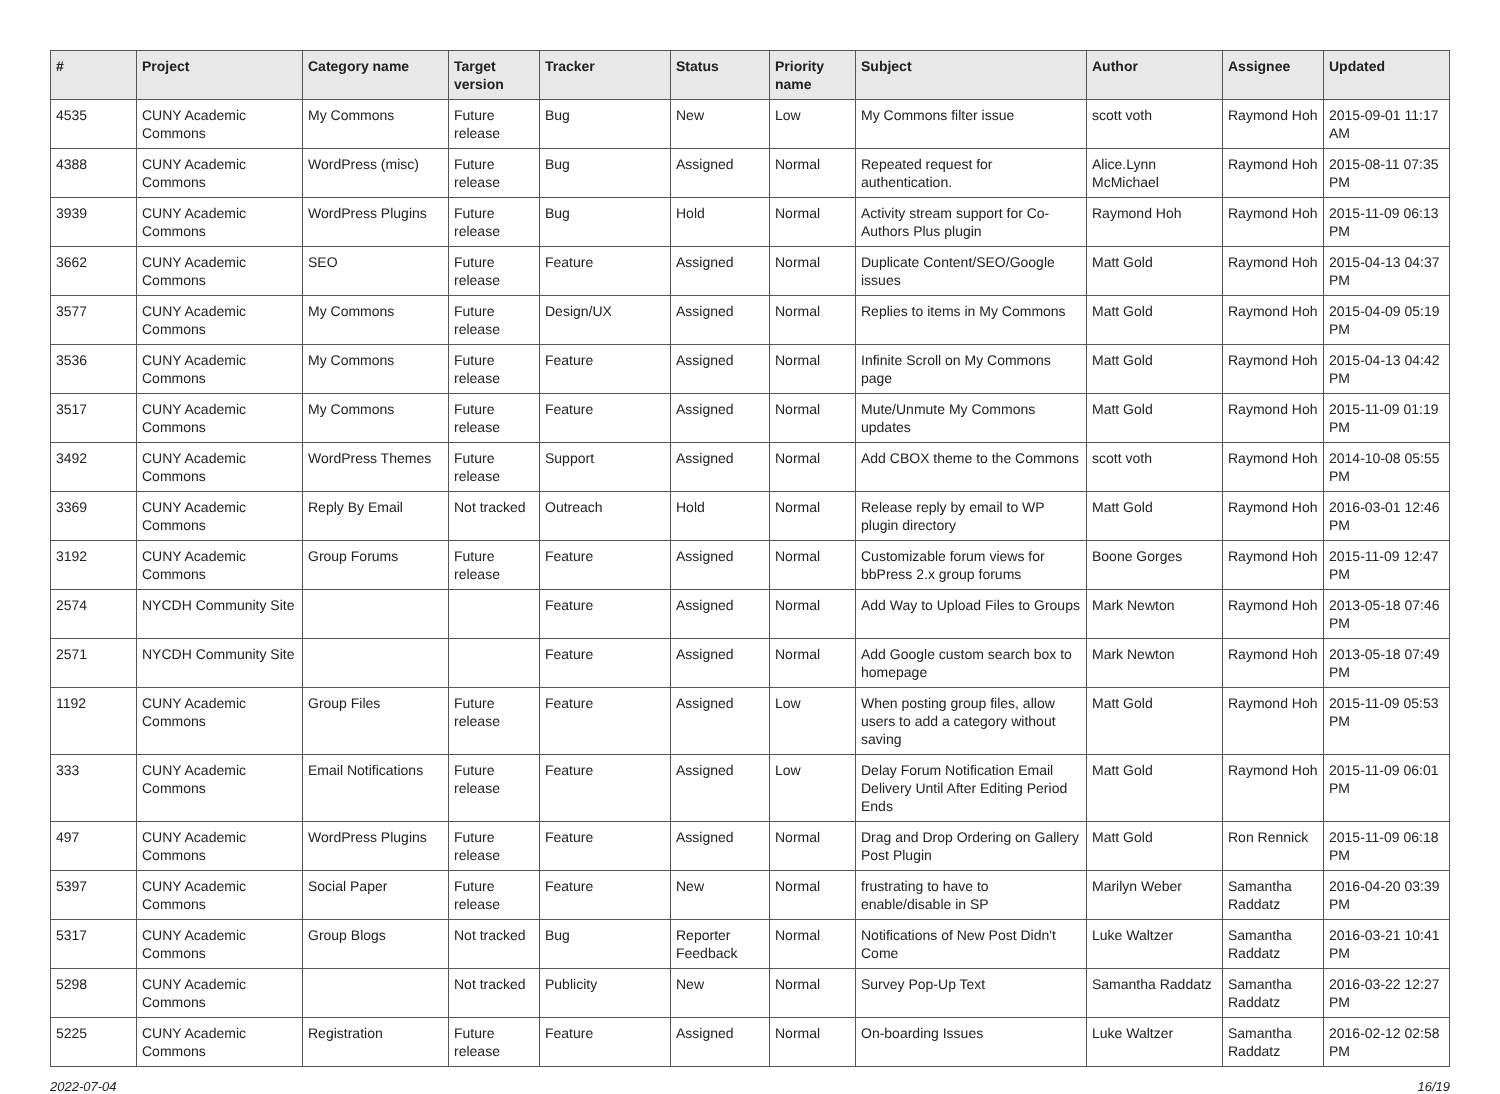| # | Project | Category name | Target version | Tracker | Status | Priority name | Subject | Author | Assignee | Updated |
| --- | --- | --- | --- | --- | --- | --- | --- | --- | --- | --- |
| 4535 | CUNY Academic Commons | My Commons | Future release | Bug | New | Low | My Commons filter issue | scott voth | Raymond Hoh | 2015-09-01 11:17 AM |
| 4388 | CUNY Academic Commons | WordPress (misc) | Future release | Bug | Assigned | Normal | Repeated request for authentication. | Alice.Lynn McMichael | Raymond Hoh | 2015-08-11 07:35 PM |
| 3939 | CUNY Academic Commons | WordPress Plugins | Future release | Bug | Hold | Normal | Activity stream support for Co-Authors Plus plugin | Raymond Hoh | Raymond Hoh | 2015-11-09 06:13 PM |
| 3662 | CUNY Academic Commons | SEO | Future release | Feature | Assigned | Normal | Duplicate Content/SEO/Google issues | Matt Gold | Raymond Hoh | 2015-04-13 04:37 PM |
| 3577 | CUNY Academic Commons | My Commons | Future release | Design/UX | Assigned | Normal | Replies to items in My Commons | Matt Gold | Raymond Hoh | 2015-04-09 05:19 PM |
| 3536 | CUNY Academic Commons | My Commons | Future release | Feature | Assigned | Normal | Infinite Scroll on My Commons page | Matt Gold | Raymond Hoh | 2015-04-13 04:42 PM |
| 3517 | CUNY Academic Commons | My Commons | Future release | Feature | Assigned | Normal | Mute/Unmute My Commons updates | Matt Gold | Raymond Hoh | 2015-11-09 01:19 PM |
| 3492 | CUNY Academic Commons | WordPress Themes | Future release | Support | Assigned | Normal | Add CBOX theme to the Commons | scott voth | Raymond Hoh | 2014-10-08 05:55 PM |
| 3369 | CUNY Academic Commons | Reply By Email | Not tracked | Outreach | Hold | Normal | Release reply by email to WP plugin directory | Matt Gold | Raymond Hoh | 2016-03-01 12:46 PM |
| 3192 | CUNY Academic Commons | Group Forums | Future release | Feature | Assigned | Normal | Customizable forum views for bbPress 2.x group forums | Boone Gorges | Raymond Hoh | 2015-11-09 12:47 PM |
| 2574 | NYCDH Community Site | | | Feature | Assigned | Normal | Add Way to Upload Files to Groups | Mark Newton | Raymond Hoh | 2013-05-18 07:46 PM |
| 2571 | NYCDH Community Site | | | Feature | Assigned | Normal | Add Google custom search box to homepage | Mark Newton | Raymond Hoh | 2013-05-18 07:49 PM |
| 1192 | CUNY Academic Commons | Group Files | Future release | Feature | Assigned | Low | When posting group files, allow users to add a category without saving | Matt Gold | Raymond Hoh | 2015-11-09 05:53 PM |
| 333 | CUNY Academic Commons | Email Notifications | Future release | Feature | Assigned | Low | Delay Forum Notification Email Delivery Until After Editing Period Ends | Matt Gold | Raymond Hoh | 2015-11-09 06:01 PM |
| 497 | CUNY Academic Commons | WordPress Plugins | Future release | Feature | Assigned | Normal | Drag and Drop Ordering on Gallery Post Plugin | Matt Gold | Ron Rennick | 2015-11-09 06:18 PM |
| 5397 | CUNY Academic Commons | Social Paper | Future release | Feature | New | Normal | frustrating to have to enable/disable in SP | Marilyn Weber | Samantha Raddatz | 2016-04-20 03:39 PM |
| 5317 | CUNY Academic Commons | Group Blogs | Not tracked | Bug | Reporter Feedback | Normal | Notifications of New Post Didn't Come | Luke Waltzer | Samantha Raddatz | 2016-03-21 10:41 PM |
| 5298 | CUNY Academic Commons | | Not tracked | Publicity | New | Normal | Survey Pop-Up Text | Samantha Raddatz | Samantha Raddatz | 2016-03-22 12:27 PM |
| 5225 | CUNY Academic Commons | Registration | Future release | Feature | Assigned | Normal | On-boarding Issues | Luke Waltzer | Samantha Raddatz | 2016-02-12 02:58 PM |
2022-07-04 16/19